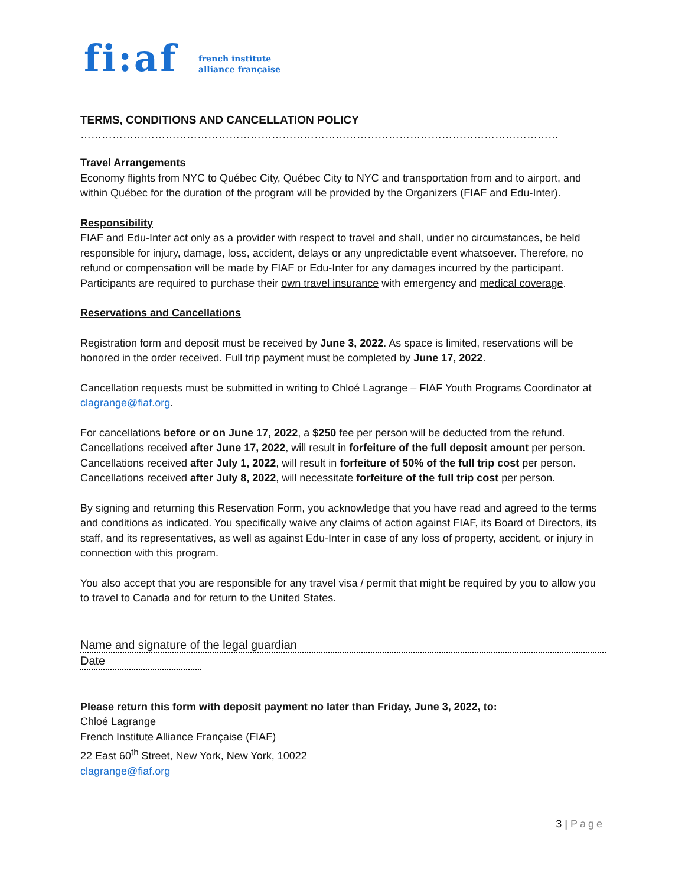fi:af french institute
alliance française
TERMS, CONDITIONS AND CANCELLATION POLICY
………………………………………………………………………………………………………………………………………........
Travel Arrangements
Economy flights from NYC to Québec City, Québec City to NYC and transportation from and to airport, and within Québec for the duration of the program will be provided by the Organizers (FIAF and Edu-Inter).
Responsibility
FIAF and Edu-Inter act only as a provider with respect to travel and shall, under no circumstances, be held responsible for injury, damage, loss, accident, delays or any unpredictable event whatsoever. Therefore, no refund or compensation will be made by FIAF or Edu-Inter for any damages incurred by the participant. Participants are required to purchase their own travel insurance with emergency and medical coverage.
Reservations and Cancellations
Registration form and deposit must be received by June 3, 2022. As space is limited, reservations will be honored in the order received. Full trip payment must be completed by June 17, 2022.
Cancellation requests must be submitted in writing to Chloé Lagrange – FIAF Youth Programs Coordinator at clagrange@fiaf.org.
For cancellations before or on June 17, 2022, a $250 fee per person will be deducted from the refund. Cancellations received after June 17, 2022, will result in forfeiture of the full deposit amount per person. Cancellations received after July 1, 2022, will result in forfeiture of 50% of the full trip cost per person. Cancellations received after July 8, 2022, will necessitate forfeiture of the full trip cost per person.
By signing and returning this Reservation Form, you acknowledge that you have read and agreed to the terms and conditions as indicated. You specifically waive any claims of action against FIAF, its Board of Directors, its staff, and its representatives, as well as against Edu-Inter in case of any loss of property, accident, or injury in connection with this program.
You also accept that you are responsible for any travel visa / permit that might be required by you to allow you to travel to Canada and for return to the United States.
Name and signature of the legal guardian
Date
Please return this form with deposit payment no later than Friday, June 3, 2022, to:
Chloé Lagrange
French Institute Alliance Française (FIAF)
22 East 60<sup>th</sup> Street, New York, New York, 10022
clagrange@fiaf.org
3 | Page